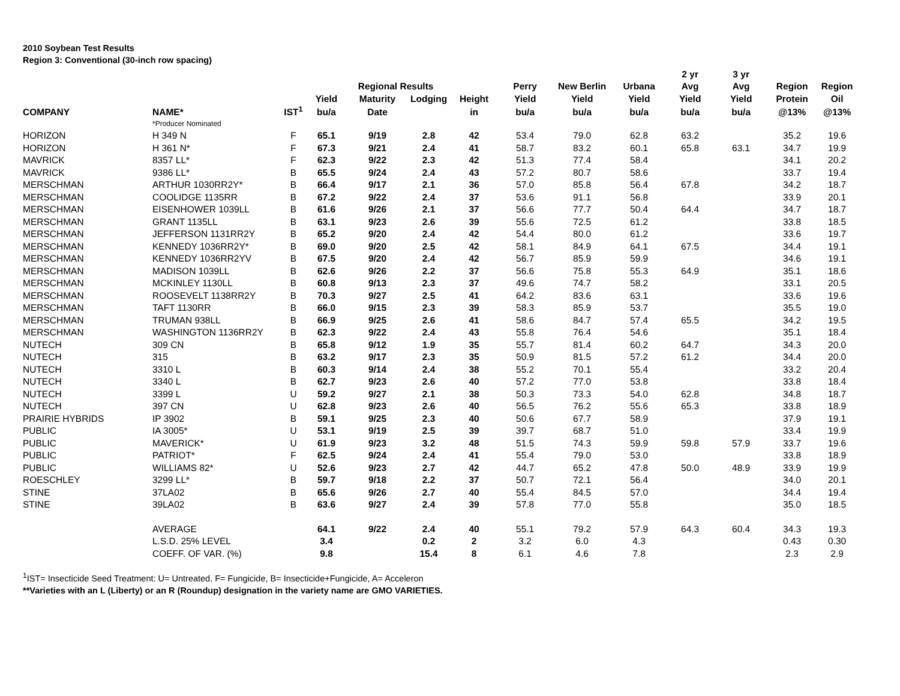2010 Soybean Test Results
Region 3: Conventional (30-inch row spacing)
| | | | | | | | | | | 2 yr | 3 yr | | |
| --- | --- | --- | --- | --- | --- | --- | --- | --- | --- | --- | --- | --- | --- |
| | | | | Regional Results | | | Perry | New Berlin | Urbana | Avg | Avg | Region | Region |
| | | | Yield | Maturity | Lodging | Height | Yield | Yield | Yield | Yield | Yield | Protein | Oil |
| COMPANY | NAME* | IST<sup>1</sup> | bu/a | Date | | in | bu/a | bu/a | bu/a | bu/a | bu/a | @13% | @13% |
| | *Producer Nominated | | | | | | | | | | | | |
| HORIZON | H 349 N | F | 65.1 | 9/19 | 2.8 | 42 | 53.4 | 79.0 | 62.8 | 63.2 | | 35.2 | 19.6 |
| HORIZON | H 361 N* | F | 67.3 | 9/21 | 2.4 | 41 | 58.7 | 83.2 | 60.1 | 65.8 | 63.1 | 34.7 | 19.9 |
| MAVRICK | 8357 LL* | F | 62.3 | 9/22 | 2.3 | 42 | 51.3 | 77.4 | 58.4 | | | 34.1 | 20.2 |
| MAVRICK | 9386 LL* | B | 65.5 | 9/24 | 2.4 | 43 | 57.2 | 80.7 | 58.6 | | | 33.7 | 19.4 |
| MERSCHMAN | ARTHUR 1030RR2Y* | B | 66.4 | 9/17 | 2.1 | 36 | 57.0 | 85.8 | 56.4 | 67.8 | | 34.2 | 18.7 |
| MERSCHMAN | COOLIDGE 1135RR | B | 67.2 | 9/22 | 2.4 | 37 | 53.6 | 91.1 | 56.8 | | | 33.9 | 20.1 |
| MERSCHMAN | EISENHOWER 1039LL | B | 61.6 | 9/26 | 2.1 | 37 | 56.6 | 77.7 | 50.4 | 64.4 | | 34.7 | 18.7 |
| MERSCHMAN | GRANT 1135LL | B | 63.1 | 9/23 | 2.6 | 39 | 55.6 | 72.5 | 61.2 | | | 33.8 | 18.5 |
| MERSCHMAN | JEFFERSON 1131RR2Y | B | 65.2 | 9/20 | 2.4 | 42 | 54.4 | 80.0 | 61.2 | | | 33.6 | 19.7 |
| MERSCHMAN | KENNEDY 1036RR2Y* | B | 69.0 | 9/20 | 2.5 | 42 | 58.1 | 84.9 | 64.1 | 67.5 | | 34.4 | 19.1 |
| MERSCHMAN | KENNEDY 1036RR2YV | B | 67.5 | 9/20 | 2.4 | 42 | 56.7 | 85.9 | 59.9 | | | 34.6 | 19.1 |
| MERSCHMAN | MADISON 1039LL | B | 62.6 | 9/26 | 2.2 | 37 | 56.6 | 75.8 | 55.3 | 64.9 | | 35.1 | 18.6 |
| MERSCHMAN | MCKINLEY 1130LL | B | 60.8 | 9/13 | 2.3 | 37 | 49.6 | 74.7 | 58.2 | | | 33.1 | 20.5 |
| MERSCHMAN | ROOSEVELT 1138RR2Y | B | 70.3 | 9/27 | 2.5 | 41 | 64.2 | 83.6 | 63.1 | | | 33.6 | 19.6 |
| MERSCHMAN | TAFT 1130RR | B | 66.0 | 9/15 | 2.3 | 39 | 58.3 | 85.9 | 53.7 | | | 35.5 | 19.0 |
| MERSCHMAN | TRUMAN 938LL | B | 66.9 | 9/25 | 2.6 | 41 | 58.6 | 84.7 | 57.4 | 65.5 | | 34.2 | 19.5 |
| MERSCHMAN | WASHINGTON 1136RR2Y | B | 62.3 | 9/22 | 2.4 | 43 | 55.8 | 76.4 | 54.6 | | | 35.1 | 18.4 |
| NUTECH | 309 CN | B | 65.8 | 9/12 | 1.9 | 35 | 55.7 | 81.4 | 60.2 | 64.7 | | 34.3 | 20.0 |
| NUTECH | 315 | B | 63.2 | 9/17 | 2.3 | 35 | 50.9 | 81.5 | 57.2 | 61.2 | | 34.4 | 20.0 |
| NUTECH | 3310 L | B | 60.3 | 9/14 | 2.4 | 38 | 55.2 | 70.1 | 55.4 | | | 33.2 | 20.4 |
| NUTECH | 3340 L | B | 62.7 | 9/23 | 2.6 | 40 | 57.2 | 77.0 | 53.8 | | | 33.8 | 18.4 |
| NUTECH | 3399 L | U | 59.2 | 9/27 | 2.1 | 38 | 50.3 | 73.3 | 54.0 | 62.8 | | 34.8 | 18.7 |
| NUTECH | 397 CN | U | 62.8 | 9/23 | 2.6 | 40 | 56.5 | 76.2 | 55.6 | 65.3 | | 33.8 | 18.9 |
| PRAIRIE HYBRIDS | IP 3902 | B | 59.1 | 9/25 | 2.3 | 40 | 50.6 | 67.7 | 58.9 | | | 37.9 | 19.1 |
| PUBLIC | IA 3005* | U | 53.1 | 9/19 | 2.5 | 39 | 39.7 | 68.7 | 51.0 | | | 33.4 | 19.9 |
| PUBLIC | MAVERICK* | U | 61.9 | 9/23 | 3.2 | 48 | 51.5 | 74.3 | 59.9 | 59.8 | 57.9 | 33.7 | 19.6 |
| PUBLIC | PATRIOT* | F | 62.5 | 9/24 | 2.4 | 41 | 55.4 | 79.0 | 53.0 | | | 33.8 | 18.9 |
| PUBLIC | WILLIAMS 82* | U | 52.6 | 9/23 | 2.7 | 42 | 44.7 | 65.2 | 47.8 | 50.0 | 48.9 | 33.9 | 19.9 |
| ROESCHLEY | 3299 LL* | B | 59.7 | 9/18 | 2.2 | 37 | 50.7 | 72.1 | 56.4 | | | 34.0 | 20.1 |
| STINE | 37LA02 | B | 65.6 | 9/26 | 2.7 | 40 | 55.4 | 84.5 | 57.0 | | | 34.4 | 19.4 |
| STINE | 39LA02 | B | 63.6 | 9/27 | 2.4 | 39 | 57.8 | 77.0 | 55.8 | | | 35.0 | 18.5 |
| | AVERAGE | | 64.1 | 9/22 | 2.4 | 40 | 55.1 | 79.2 | 57.9 | 64.3 | 60.4 | 34.3 | 19.3 |
| | L.S.D. 25% LEVEL | | 3.4 | | 0.2 | 2 | 3.2 | 6.0 | 4.3 | | | 0.43 | 0.30 |
| | COEFF. OF VAR. (%) | | 9.8 | | 15.4 | 8 | 6.1 | 4.6 | 7.8 | | | 2.3 | 2.9 |
<sup>1</sup> IST= Insecticide Seed Treatment: U= Untreated, F= Fungicide, B= Insecticide+Fungicide, A= Acceleron
**Varieties with an L (Liberty) or an R (Roundup) designation in the variety name are GMO VARIETIES.